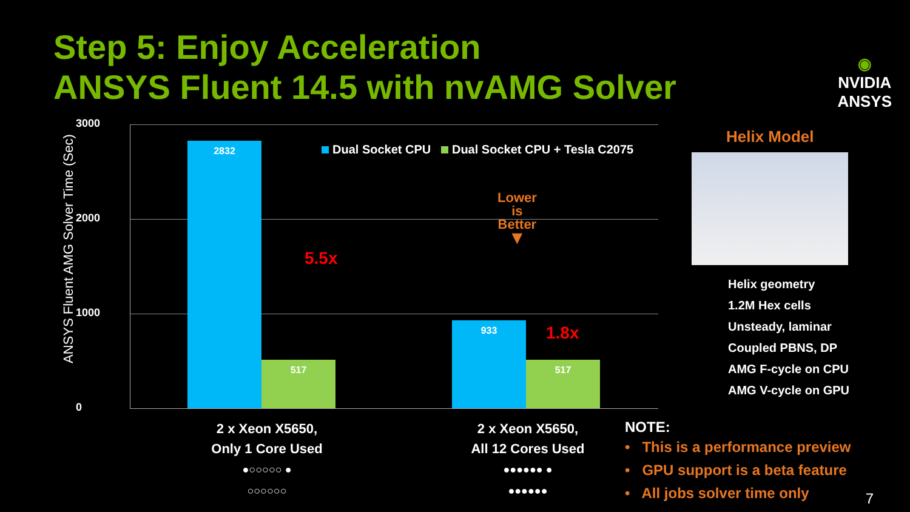Step 5: Enjoy Acceleration
ANSYS Fluent 14.5 with nvAMG Solver
◉
NVIDIA
ANSYS
ANSYS Fluent AMG Solver Time (Sec)
3000
2000
1000
0 2832 517 933 517
Dual Socket CPU Dual Socket CPU + Tesla C2075
5.5x
1.8x
Lower
is
Better
▼
2 x Xeon X5650,
Only 1 Core Used
●○○○○○ ●
○○○○○○
2 x Xeon X5650,
All 12 Cores Used
●●●●●● ●
●●●●●●
Helix Model
Helix geometry
1.2M Hex cells
Unsteady, laminar
Coupled PBNS, DP
AMG F-cycle on CPU
AMG V-cycle on GPU
NOTE:
• This is a performance preview
• GPU support is a beta feature
• All jobs solver time only
7